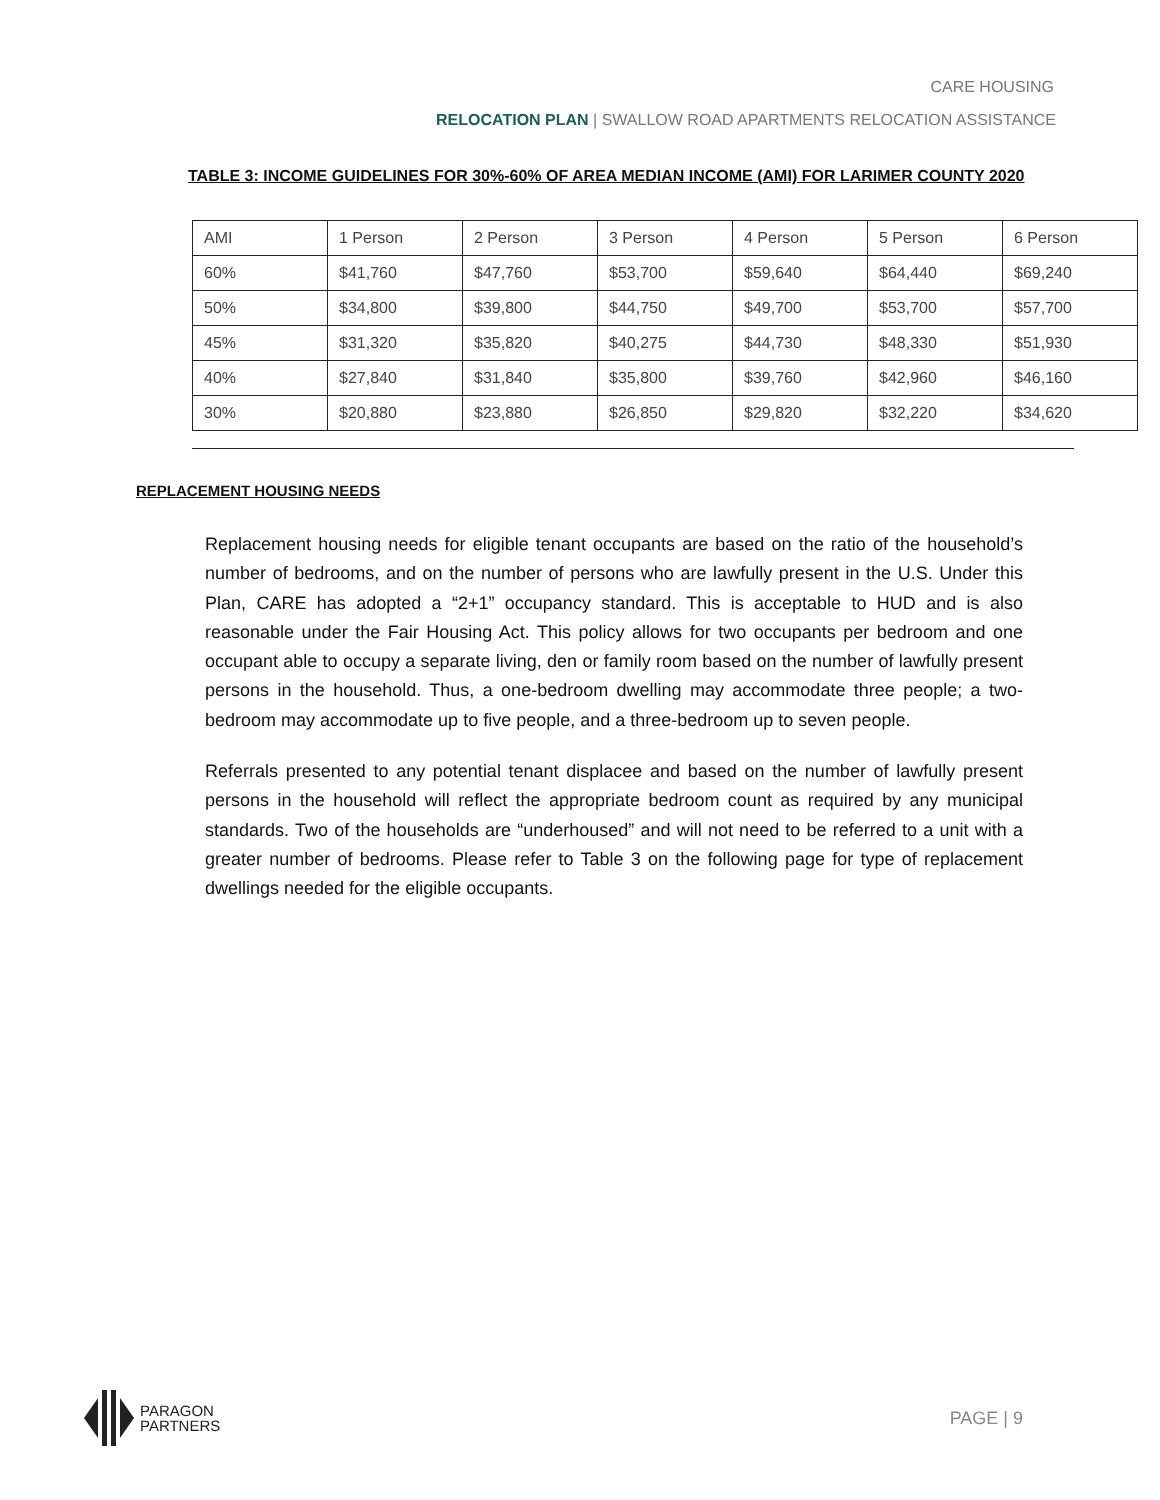CARE HOUSING
RELOCATION PLAN | SWALLOW ROAD APARTMENTS RELOCATION ASSISTANCE
TABLE 3: INCOME GUIDELINES FOR 30%-60% OF AREA MEDIAN INCOME (AMI) FOR LARIMER COUNTY 2020
| AMI | 1 Person | 2 Person | 3 Person | 4 Person | 5 Person | 6 Person |
| 60% | $41,760 | $47,760 | $53,700 | $59,640 | $64,440 | $69,240 |
| 50% | $34,800 | $39,800 | $44,750 | $49,700 | $53,700 | $57,700 |
| 45% | $31,320 | $35,820 | $40,275 | $44,730 | $48,330 | $51,930 |
| 40% | $27,840 | $31,840 | $35,800 | $39,760 | $42,960 | $46,160 |
| 30% | $20,880 | $23,880 | $26,850 | $29,820 | $32,220 | $34,620 |
REPLACEMENT HOUSING NEEDS
Replacement housing needs for eligible tenant occupants are based on the ratio of the household’s number of bedrooms, and on the number of persons who are lawfully present in the U.S. Under this Plan, CARE has adopted a “2+1” occupancy standard. This is acceptable to HUD and is also reasonable under the Fair Housing Act. This policy allows for two occupants per bedroom and one occupant able to occupy a separate living, den or family room based on the number of lawfully present persons in the household. Thus, a one-bedroom dwelling may accommodate three people; a two-bedroom may accommodate up to five people, and a three-bedroom up to seven people.
Referrals presented to any potential tenant displacee and based on the number of lawfully present persons in the household will reflect the appropriate bedroom count as required by any municipal standards. Two of the households are “underhoused” and will not need to be referred to a unit with a greater number of bedrooms. Please refer to Table 3 on the following page for type of replacement dwellings needed for the eligible occupants.
PARAGON
PARTNERS
PAGE | 9